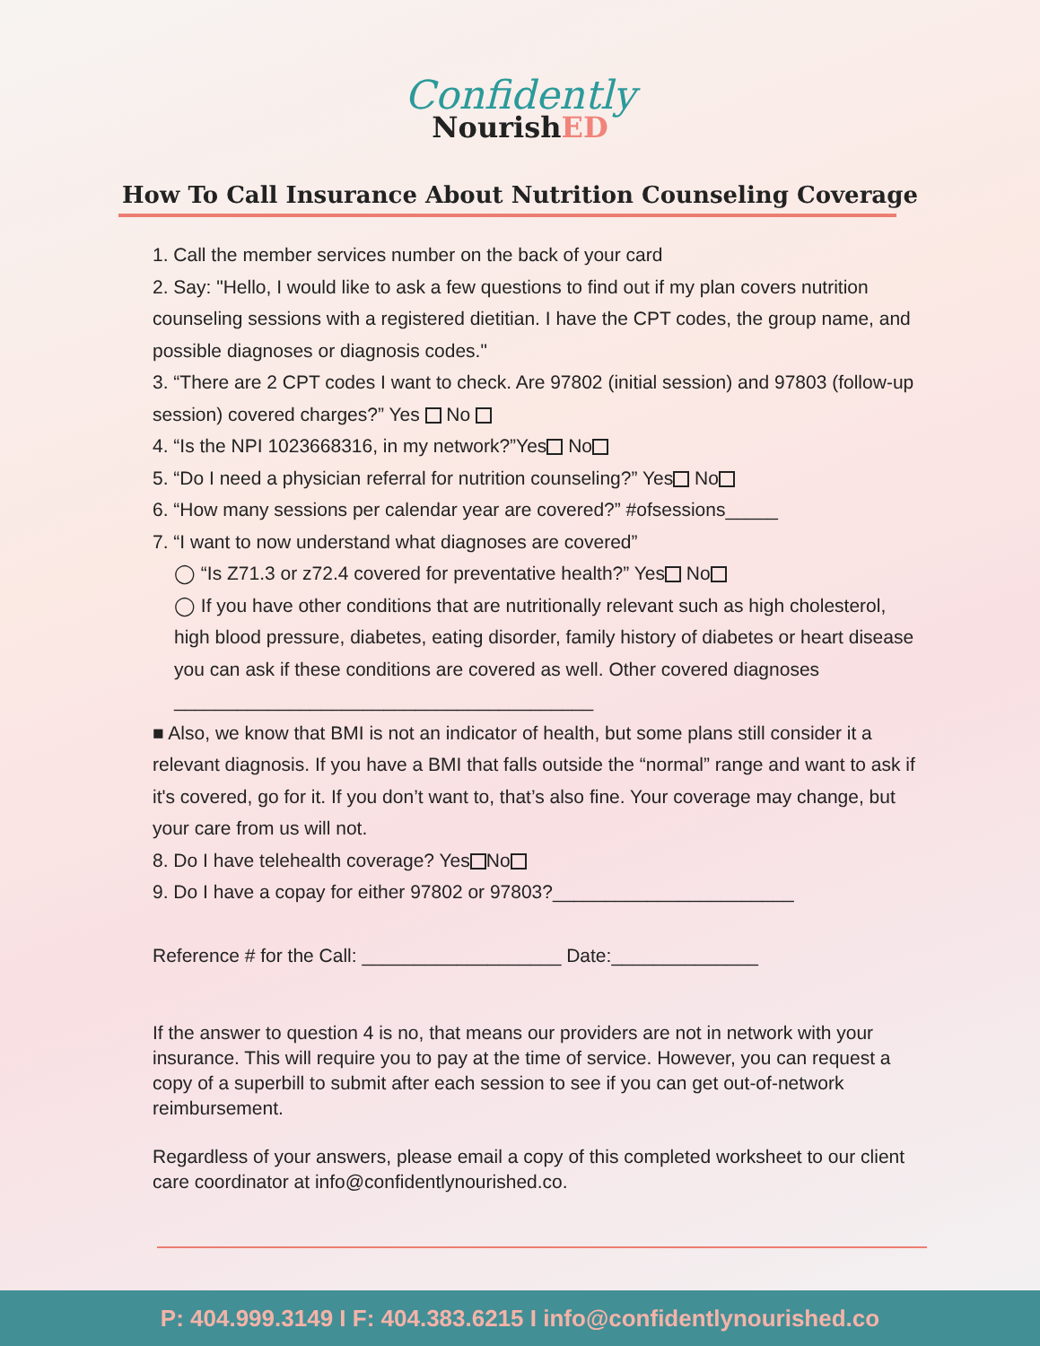Confidently
NourishED
How To Call Insurance About Nutrition Counseling Coverage
1. Call the member services number on the back of your card
2. Say: "Hello, I would like to ask a few questions to find out if my plan covers nutrition counseling sessions with a registered dietitian. I have the CPT codes, the group name, and possible diagnoses or diagnosis codes."
3. “There are 2 CPT codes I want to check. Are 97802 (initial session) and 97803 (follow-up session) covered charges?” Yes No
4. “Is the NPI 1023668316, in my network?”Yes No
5. “Do I need a physician referral for nutrition counseling?” Yes No
6. “How many sessions per calendar year are covered?” #ofsessions_____
7. “I want to now understand what diagnoses are covered”
◯ “Is Z71.3 or z72.4 covered for preventative health?” Yes No
◯ If you have other conditions that are nutritionally relevant such as high cholesterol, high blood pressure, diabetes, eating disorder, family history of diabetes or heart disease you can ask if these conditions are covered as well. Other covered diagnoses ________________________________________
■ Also, we know that BMI is not an indicator of health, but some plans still consider it a relevant diagnosis. If you have a BMI that falls outside the “normal” range and want to ask if it's covered, go for it. If you don’t want to, that’s also fine. Your coverage may change, but your care from us will not.
8. Do I have telehealth coverage? Yes No
9. Do I have a copay for either 97802 or 97803?_______________________
Reference # for the Call: ___________________ Date:______________
If the answer to question 4 is no, that means our providers are not in network with your insurance. This will require you to pay at the time of service. However, you can request a copy of a superbill to submit after each session to see if you can get out-of-network reimbursement.
Regardless of your answers, please email a copy of this completed worksheet to our client care coordinator at info@confidentlynourished.co.
P: 404.999.3149 I F: 404.383.6215 I info@confidentlynourished.co